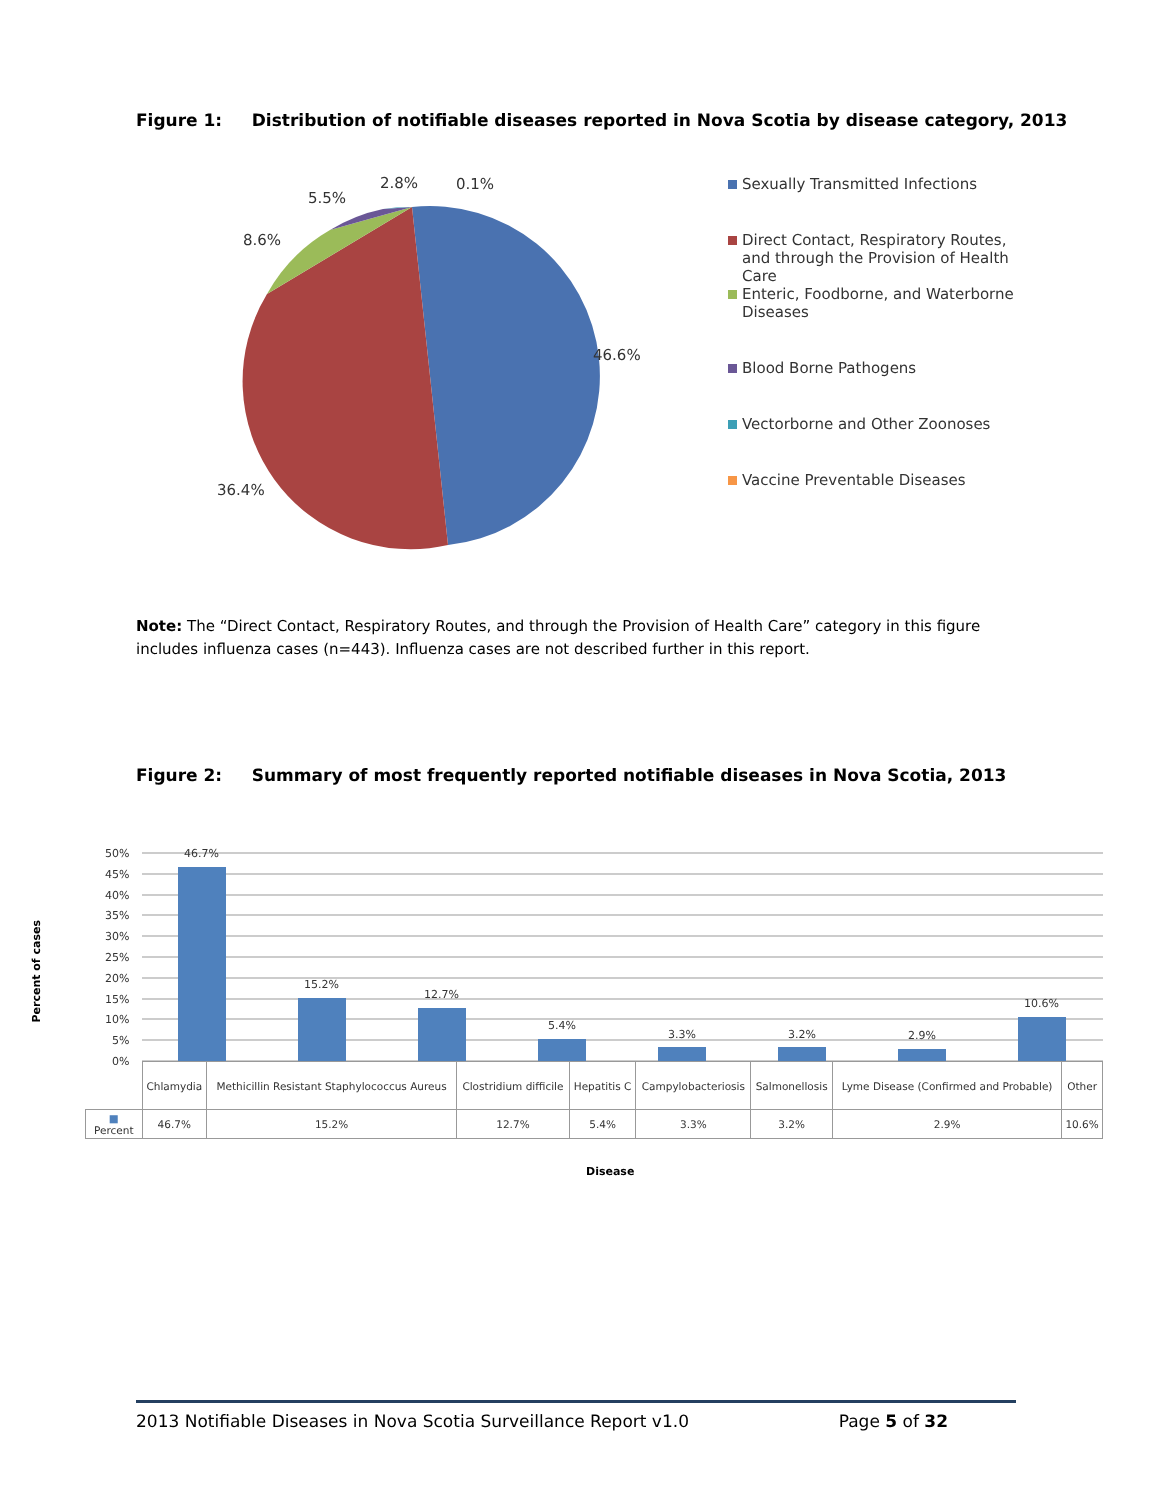Figure 1: Distribution of notifiable diseases reported in Nova Scotia by disease category, 2013
46.6%
36.4%
8.6%
5.5%
2.8%
0.1%
Sexually Transmitted Infections
Direct Contact, Respiratory Routes, and through the Provision of Health Care
Enteric, Foodborne, and Waterborne Diseases
Blood Borne Pathogens
Vectorborne and Other Zoonoses
Vaccine Preventable Diseases
Note: The “Direct Contact, Respiratory Routes, and through the Provision of Health Care” category in this figure includes influenza cases (n=443). Influenza cases are not described further in this report.
Figure 2: Summary of most frequently reported notifiable diseases in Nova Scotia, 2013
Percent of cases
50%
45%
40%
35%
30%
25%
20%
15%
10%
5%
0%
46.7%
15.2%
12.7%
5.4%
3.3%
3.2%
2.9%
10.6%
| | Chlamydia | Methicillin Resistant Staphylococcus Aureus | Clostridium difficile | Hepatitis C | Campylobacteriosis | Salmonellosis | Lyme Disease (Confirmed and Probable) | Other |
| ■ Percent | 46.7% | 15.2% | 12.7% | 5.4% | 3.3% | 3.2% | 2.9% | 10.6% |
Disease
2013 Notifiable Diseases in Nova Scotia Surveillance Report v1.0 Page 5 of 32